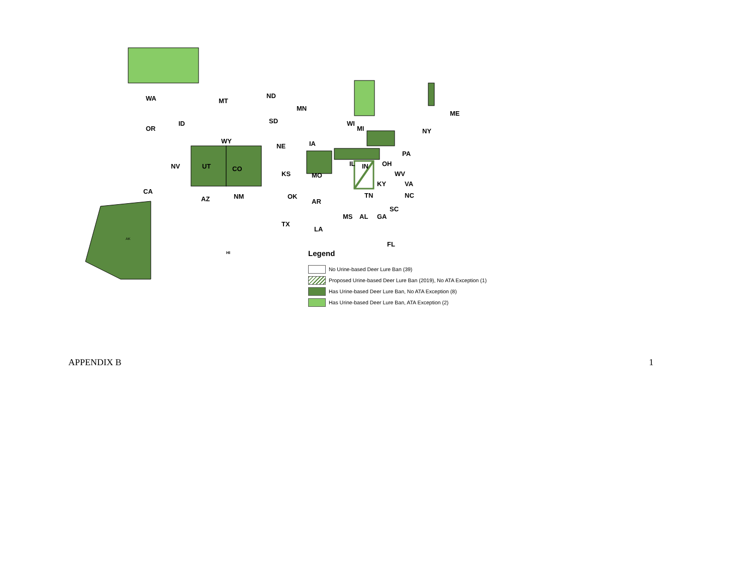WA
MT
ND
MN
OR
ID
WY
SD
WI
MI
ME
NY
NE
IA
PA
NV
UT
CO
KS
MO
IL
IN
OH
KY
WV
VA
CA
AZ
NM
OK
AR
TN
NC
SC
MS
AL
GA
TX
LA
FL
HI
AK
Legend
No Urine-based Deer Lure Ban (39)
Proposed Urine-based Deer Lure Ban (2019), No ATA Exception (1)
Has Urine-based Deer Lure Ban, No ATA Exception (8)
Has Urine-based Deer Lure Ban, ATA Exception (2)
APPENDIX B 1